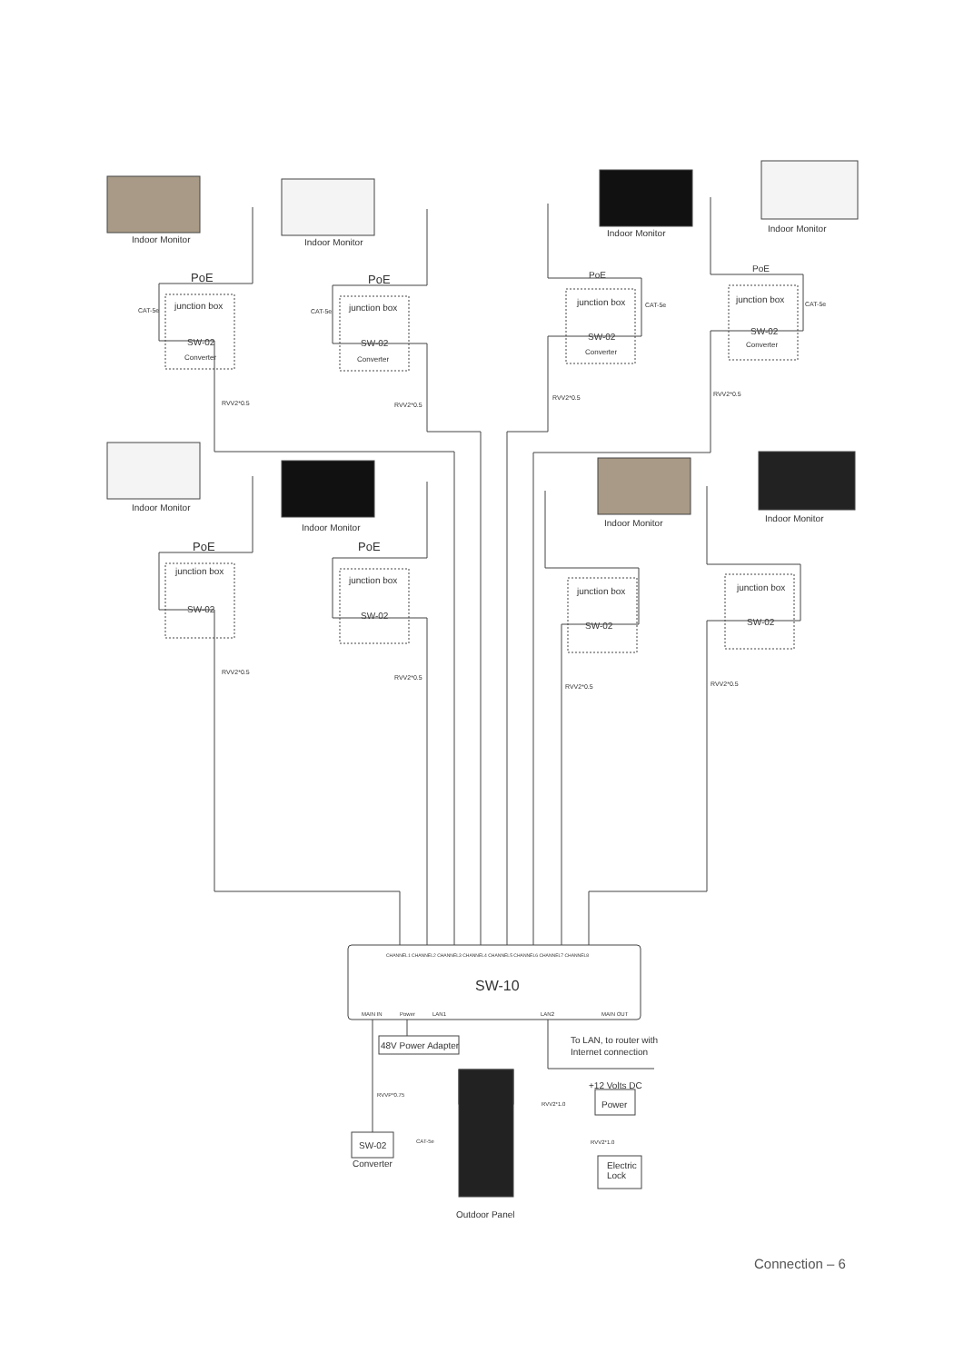Indoor Monitor
Indoor Monitor
Indoor Monitor
Indoor Monitor
Indoor Monitor
Indoor Monitor
Indoor Monitor
Indoor Monitor
PoE
PoE
PoE
PoE
PoE
PoE
junction box
junction box
junction box
junction box
junction box
junction box
junction box
junction box
SW-02
SW-02
SW-02
SW-02
SW-02
SW-02
SW-02
SW-02
Converter
Converter
Converter
Converter
CAT-5e
CAT-5e
CAT-5e
CAT-5e
RVV2*0.5
RVV2*0.5
RVV2*0.5
RVV2*0.5
RVV2*0.5
RVV2*0.5
RVV2*0.5
RVV2*0.5
CHANNEL1 CHANNEL2 CHANNEL3 CHANNEL4 CHANNEL5 CHANNEL6 CHANNEL7 CHANNEL8
SW-10
MAIN IN
Power
LAN1
LAN2
MAIN OUT
48V Power Adapter
To LAN, to router with
Internet connection
SW-02
Converter
CAT-5e
RVVP*0.75
RVV2*1.0
RVV2*1.0
+12 Volts DC
Power
Electric
Lock
Outdoor Panel
Connection – 6